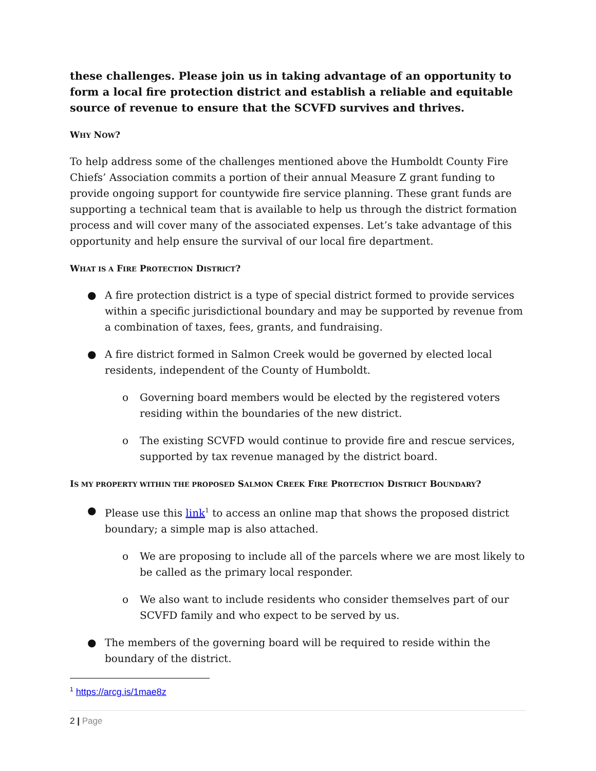these challenges. Please join us in taking advantage of an opportunity to form a local fire protection district and establish a reliable and equitable source of revenue to ensure that the SCVFD survives and thrives.
WHY NOW?
To help address some of the challenges mentioned above the Humboldt County Fire Chiefs’ Association commits a portion of their annual Measure Z grant funding to provide ongoing support for countywide fire service planning. These grant funds are supporting a technical team that is available to help us through the district formation process and will cover many of the associated expenses. Let’s take advantage of this opportunity and help ensure the survival of our local fire department.
WHAT IS A FIRE PROTECTION DISTRICT?
● A fire protection district is a type of special district formed to provide services within a specific jurisdictional boundary and may be supported by revenue from a combination of taxes, fees, grants, and fundraising.
● A fire district formed in Salmon Creek would be governed by elected local residents, independent of the County of Humboldt.
o Governing board members would be elected by the registered voters residing within the boundaries of the new district.
o The existing SCVFD would continue to provide fire and rescue services, supported by tax revenue managed by the district board.
IS MY PROPERTY WITHIN THE PROPOSED SALMON CREEK FIRE PROTECTION DISTRICT BOUNDARY?
● Please use this link<sup>1</sup> to access an online map that shows the proposed district boundary; a simple map is also attached.
o We are proposing to include all of the parcels where we are most likely to be called as the primary local responder.
o We also want to include residents who consider themselves part of our SCVFD family and who expect to be served by us.
● The members of the governing board will be required to reside within the boundary of the district.
<sup>1</sup> https://arcg.is/1mae8z
2 | Page